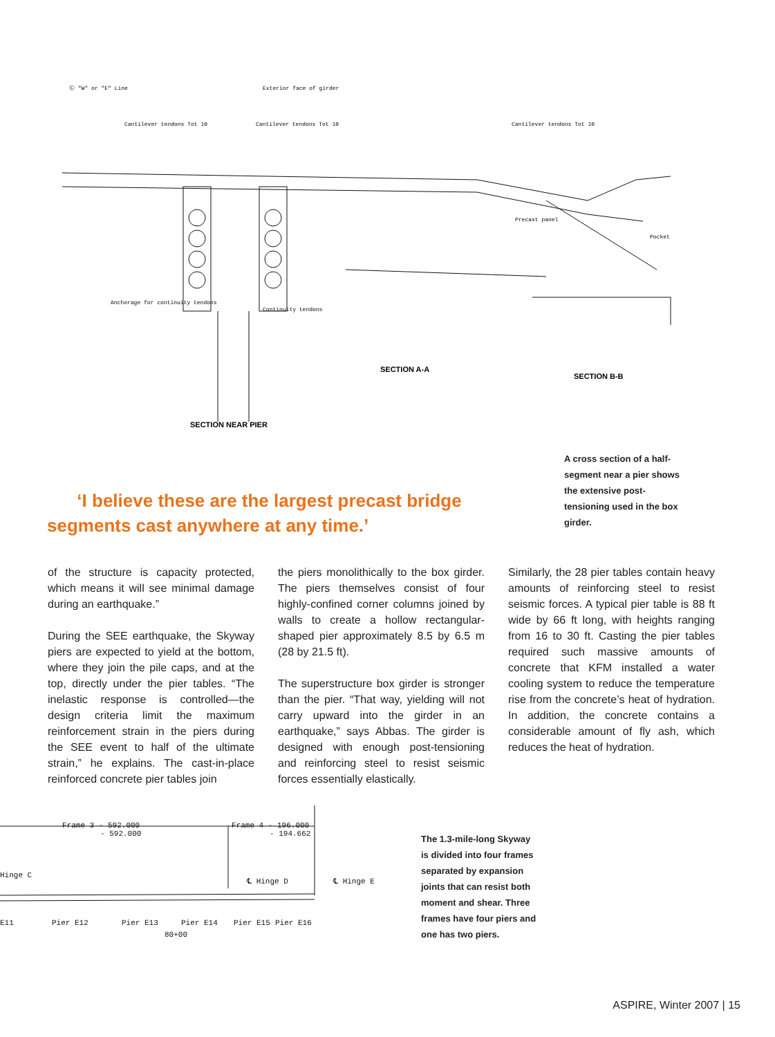Ⓒ "W" or "E" Line
Exterior face of girder
Cantilever tendons Tot 10
Cantilever tendons Tot 10
Cantilever tendons Tot 10
Anchorage for continuity tendons
Continuity tendons
Precast panel
Pocket
SECTION A-A
SECTION B-B
SECTION NEAR PIER
A cross section of a half-segment near a pier shows the extensive post-tensioning used in the box girder.
‘I believe these are the largest precast bridge segments cast anywhere at any time.’
of the structure is capacity protected, which means it will see minimal damage during an earthquake.”
During the SEE earthquake, the Skyway piers are expected to yield at the bottom, where they join the pile caps, and at the top, directly under the pier tables. “The inelastic response is controlled—the design criteria limit the maximum reinforcement strain in the piers during the SEE event to half of the ultimate strain,” he explains. The cast-in-place reinforced concrete pier tables join
the piers monolithically to the box girder. The piers themselves consist of four highly-confined corner columns joined by walls to create a hollow rectangular-shaped pier approximately 8.5 by 6.5 m (28 by 21.5 ft).
The superstructure box girder is stronger than the pier. “That way, yielding will not carry upward into the girder in an earthquake,” says Abbas. The girder is designed with enough post-tensioning and reinforcing steel to resist seismic forces essentially elastically.
Similarly, the 28 pier tables contain heavy amounts of reinforcing steel to resist seismic forces. A typical pier table is 88 ft wide by 66 ft long, with heights ranging from 16 to 30 ft. Casting the pier tables required such massive amounts of concrete that KFM installed a water cooling system to reduce the temperature rise from the concrete’s heat of hydration. In addition, the concrete contains a considerable amount of fly ash, which reduces the heat of hydration.
Frame 3 - 592.000
- 592.000
Frame 4 - 196.000
- 194.662
Hinge C
℄ Hinge D
℄ Hinge E
E11
Pier E12
Pier E13
Pier E14
Pier E15
Pier E16
80+00
The 1.3-mile-long Skyway is divided into four frames separated by expansion joints that can resist both moment and shear. Three frames have four piers and one has two piers.
ASPIRE, Winter 2007 | 15